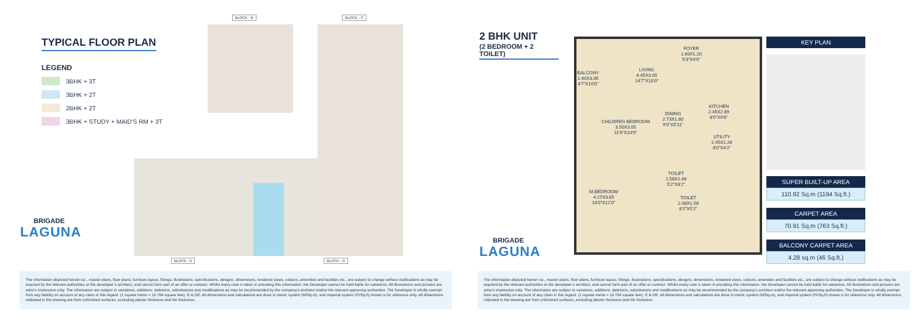TYPICAL FLOOR PLAN
LEGEND
3BHK + 3T
3BHK + 2T
2BHK + 2T
3BHK + STUDY + MAID’S RM + 3T
BRIGADE
LAGUNA
BLOCK - B BLOCK - C
BLOCK - A BLOCK - D
The information depicted herein viz., master plans, floor plans, furniture layout, fittings, illustrations, specifications, designs, dimensions, rendered views, colours, amenities and facilities etc., are subject to change without notifications as may be required by the relevant authorities or the developer’s architect, and cannot form part of an offer or contract. Whilst every care is taken in providing this information, the Developer cannot be held liable for variations. All illustrations and pictures are artist’s impression only. The information are subject to variations, additions, deletions, substitutions and modifications as may be recommended by the company’s architect and/or the relevant approving authorities. The Developer is wholly exempt from any liability on account of any claim in this regard. (1 square metre = 10.764 square feet). E & OE. All dimensions and calculations are done in metric system (M/Sq.m), and imperial system (Ft/Sq.ft) shown is for reference only. All dimensions indicated in the drawing are from unfinished surfaces, excluding plaster thickness and tile thickness.
2 BHK UNIT
(2 BEDROOM + 2 TOILET)
BRIGADE
LAGUNA
FOYER
1.60X1.20
5'3"X4'0"
BALCONY
1.40X3.05
4'7"X10'0"
LIVING
4.45X3.05
14'7"X10'0"
KITCHEN
2.45X2.89
8'0"X9'6"
DINING
2.73X1.80
9'0"X5'11"
CHILDREN BEDROOM
3.50X3.05
11'6"X10'0"
UTILITY
2.45X1.26
8'0"X4'2"
TOILET
1.58X2.48
5'2"X8'2"
M.BEDROOM
4.27X3.65
14'0"X12'0"
TOILET
2.48X1.58
8'2"X5'2"
KEY PLAN
SUPER BUILT-UP AREA
110.92 Sq.m (1194 Sq.ft.)
CARPET AREA
70.91 Sq.m (763 Sq.ft.)
BALCONY CARPET AREA
4.28 sq.m (46 Sq.ft.)
The information depicted herein viz., master plans, floor plans, furniture layout, fittings, illustrations, specifications, designs, dimensions, rendered views, colours, amenities and facilities etc., are subject to change without notifications as may be required by the relevant authorities or the developer’s architect, and cannot form part of an offer or contract. Whilst every care is taken in providing this information, the Developer cannot be held liable for variations. All illustrations and pictures are artist’s impression only. The information are subject to variations, additions, deletions, substitutions and modifications as may be recommended by the company’s architect and/or the relevant approving authorities. The Developer is wholly exempt from any liability on account of any claim in this regard. (1 square metre = 10.764 square feet). E & OE. All dimensions and calculations are done in metric system (M/Sq.m), and imperial system (Ft/Sq.ft) shown is for reference only. All dimensions indicated in the drawing are from unfinished surfaces, excluding plaster thickness and tile thickness.